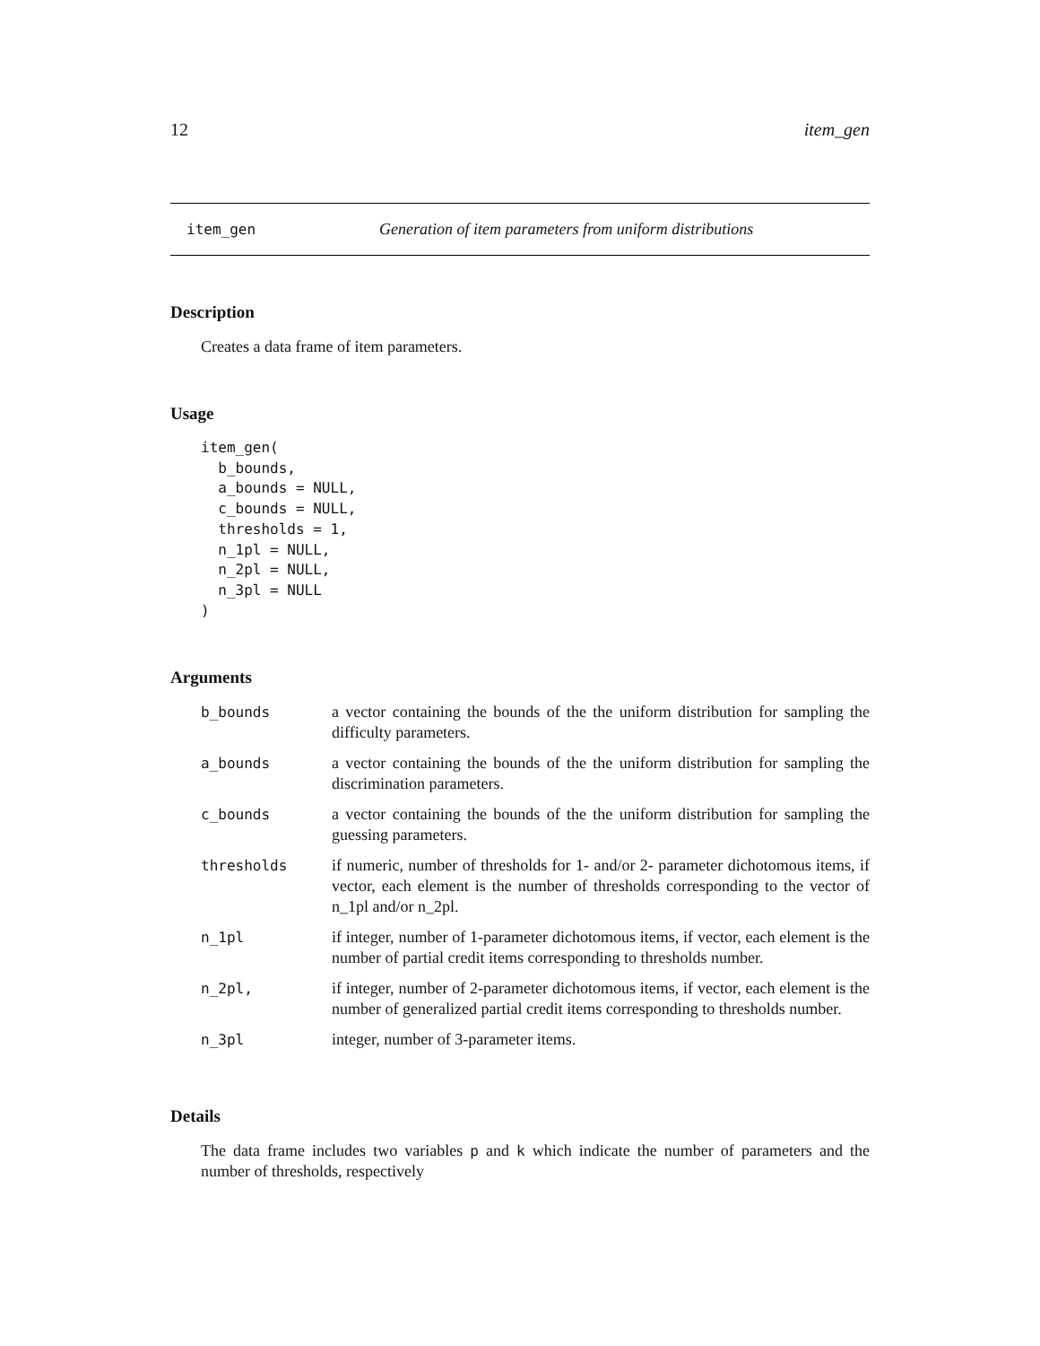12 item_gen
item_gen Generation of item parameters from uniform distributions
Description
Creates a data frame of item parameters.
Usage
item_gen(
  b_bounds,
  a_bounds = NULL,
  c_bounds = NULL,
  thresholds = 1,
  n_1pl = NULL,
  n_2pl = NULL,
  n_3pl = NULL
)
Arguments
| b_bounds | a vector containing the bounds of the the uniform distribution for sampling the difficulty parameters. |
| a_bounds | a vector containing the bounds of the the uniform distribution for sampling the discrimination parameters. |
| c_bounds | a vector containing the bounds of the the uniform distribution for sampling the guessing parameters. |
| thresholds | if numeric, number of thresholds for 1- and/or 2- parameter dichotomous items, if vector, each element is the number of thresholds corresponding to the vector of n_1pl and/or n_2pl. |
| n_1pl | if integer, number of 1-parameter dichotomous items, if vector, each element is the number of partial credit items corresponding to thresholds number. |
| n_2pl, | if integer, number of 2-parameter dichotomous items, if vector, each element is the number of generalized partial credit items corresponding to thresholds number. |
| n_3pl | integer, number of 3-parameter items. |
Details
The data frame includes two variables p and k which indicate the number of parameters and the number of thresholds, respectively